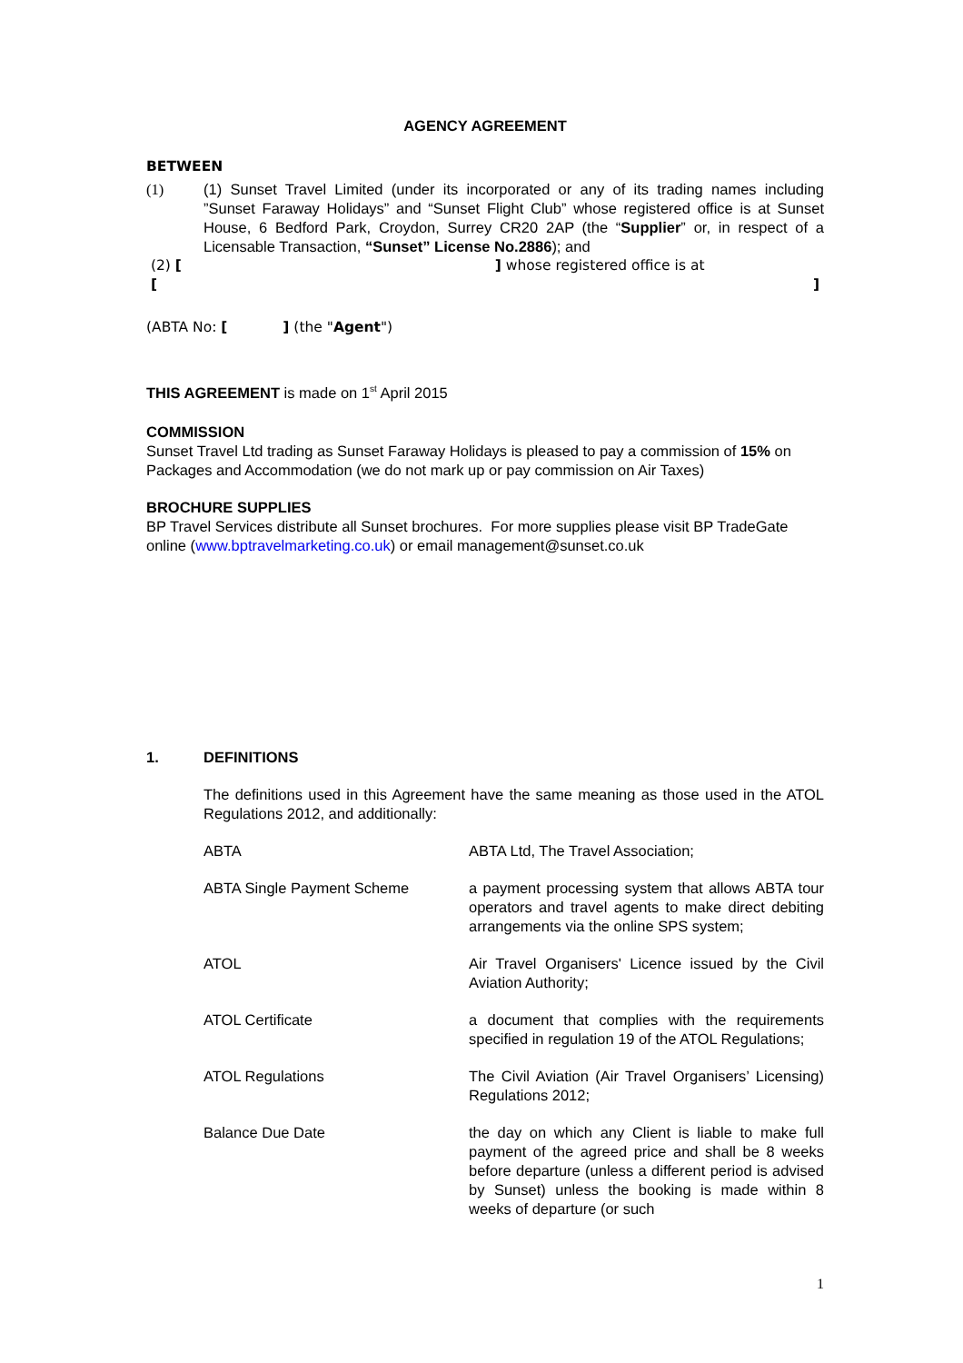AGENCY AGREEMENT
BETWEEN
(1) (1) Sunset Travel Limited (under its incorporated or any of its trading names including ”Sunset Faraway Holidays” and “Sunset Flight Club” whose registered office is at Sunset House, 6 Bedford Park, Croydon, Surrey CR20 2AP (the “Supplier” or, in respect of a Licensable Transaction, “Sunset” License No.2886); and
(2) [ ] whose registered office is at
[ ]
(ABTA No: [ ] (the "Agent")
THIS AGREEMENT is made on 1<sup>st</sup> April 2015
COMMISSION
Sunset Travel Ltd trading as Sunset Faraway Holidays is pleased to pay a commission of 15% on Packages and Accommodation (we do not mark up or pay commission on Air Taxes)
BROCHURE SUPPLIES
BP Travel Services distribute all Sunset brochures. For more supplies please visit BP TradeGate online (www.bptravelmarketing.co.uk) or email management@sunset.co.uk
1. DEFINITIONS
The definitions used in this Agreement have the same meaning as those used in the ATOL Regulations 2012, and additionally:
ABTA ABTA Ltd, The Travel Association;
ABTA Single Payment Scheme a payment processing system that allows ABTA tour operators and travel agents to make direct debiting arrangements via the online SPS system;
ATOL Air Travel Organisers' Licence issued by the Civil Aviation Authority;
ATOL Certificate a document that complies with the requirements specified in regulation 19 of the ATOL Regulations;
ATOL Regulations The Civil Aviation (Air Travel Organisers’ Licensing) Regulations 2012;
Balance Due Date the day on which any Client is liable to make full payment of the agreed price and shall be 8 weeks before departure (unless a different period is advised by Sunset) unless the booking is made within 8 weeks of departure (or such
1